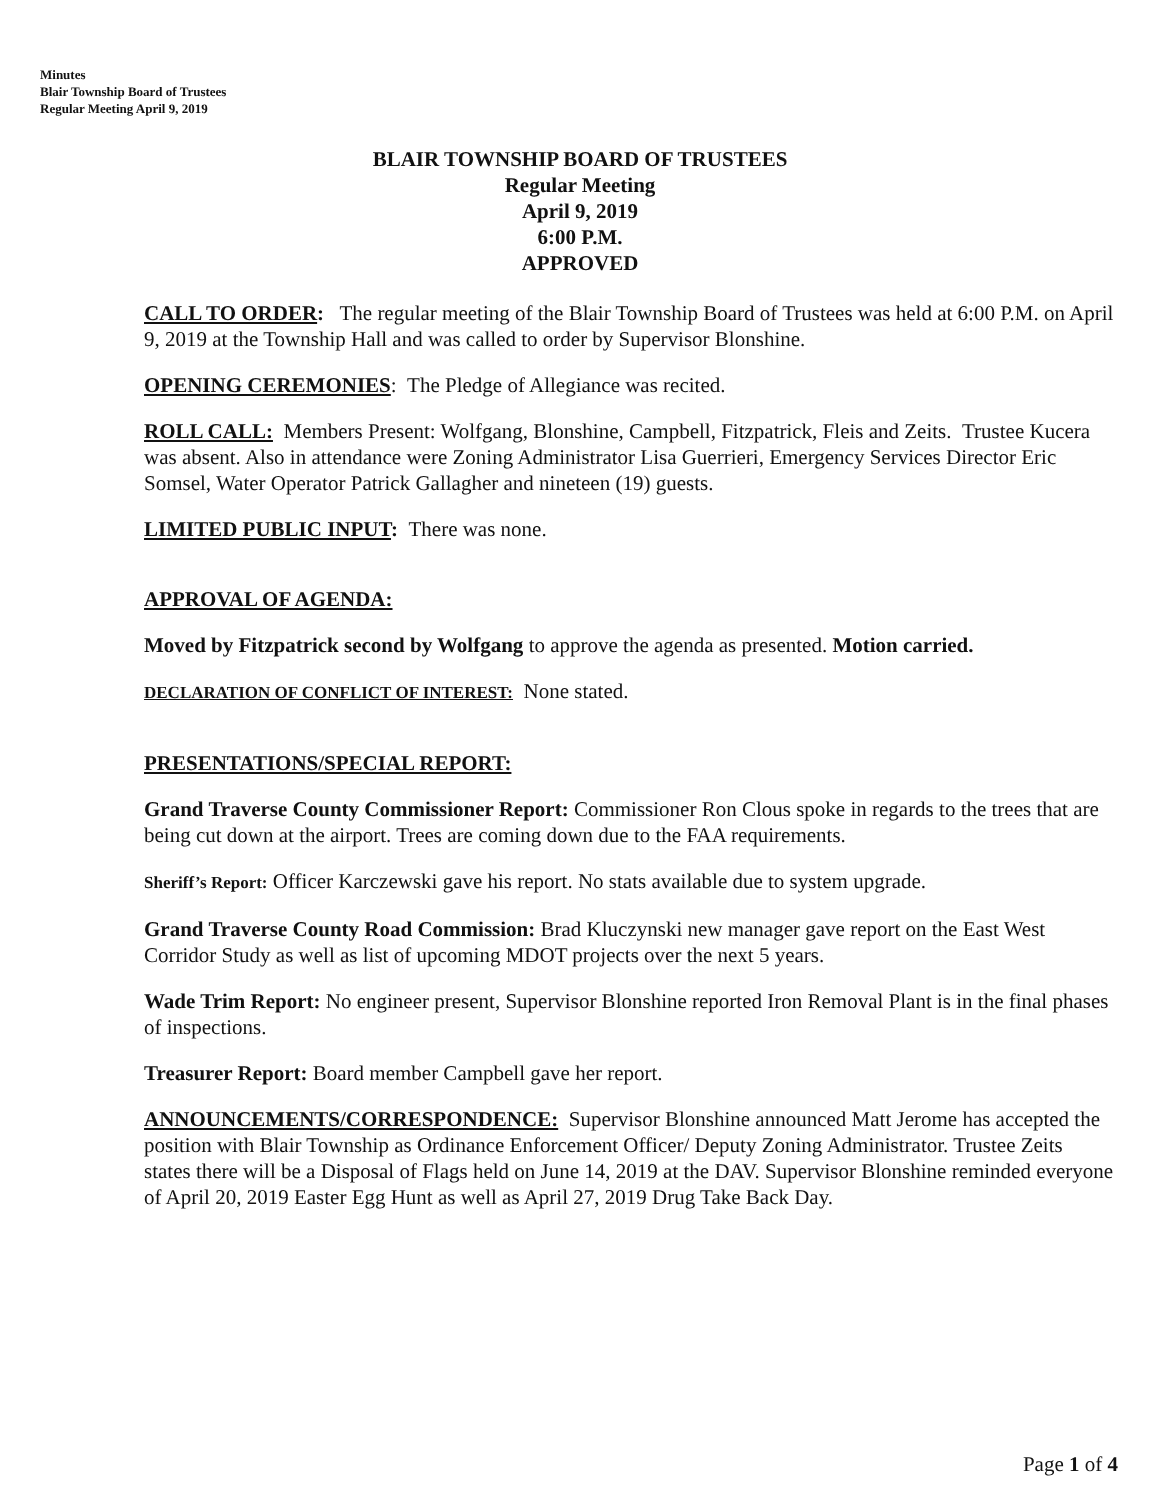Minutes
Blair Township Board of Trustees
Regular Meeting April 9, 2019
BLAIR TOWNSHIP BOARD OF TRUSTEES
Regular Meeting
April 9, 2019
6:00 P.M.
APPROVED
CALL TO ORDER: The regular meeting of the Blair Township Board of Trustees was held at 6:00 P.M. on April 9, 2019 at the Township Hall and was called to order by Supervisor Blonshine.
OPENING CEREMONIES: The Pledge of Allegiance was recited.
ROLL CALL: Members Present: Wolfgang, Blonshine, Campbell, Fitzpatrick, Fleis and Zeits. Trustee Kucera was absent. Also in attendance were Zoning Administrator Lisa Guerrieri, Emergency Services Director Eric Somsel, Water Operator Patrick Gallagher and nineteen (19) guests.
LIMITED PUBLIC INPUT: There was none.
APPROVAL OF AGENDA:
Moved by Fitzpatrick second by Wolfgang to approve the agenda as presented. Motion carried.
DECLARATION OF CONFLICT OF INTEREST: None stated.
PRESENTATIONS/SPECIAL REPORT:
Grand Traverse County Commissioner Report: Commissioner Ron Clous spoke in regards to the trees that are being cut down at the airport. Trees are coming down due to the FAA requirements.
Sheriff’s Report: Officer Karczewski gave his report. No stats available due to system upgrade.
Grand Traverse County Road Commission: Brad Kluczynski new manager gave report on the East West Corridor Study as well as list of upcoming MDOT projects over the next 5 years.
Wade Trim Report: No engineer present, Supervisor Blonshine reported Iron Removal Plant is in the final phases of inspections.
Treasurer Report: Board member Campbell gave her report.
ANNOUNCEMENTS/CORRESPONDENCE: Supervisor Blonshine announced Matt Jerome has accepted the position with Blair Township as Ordinance Enforcement Officer/ Deputy Zoning Administrator. Trustee Zeits states there will be a Disposal of Flags held on June 14, 2019 at the DAV. Supervisor Blonshine reminded everyone of April 20, 2019 Easter Egg Hunt as well as April 27, 2019 Drug Take Back Day.
Page 1 of 4